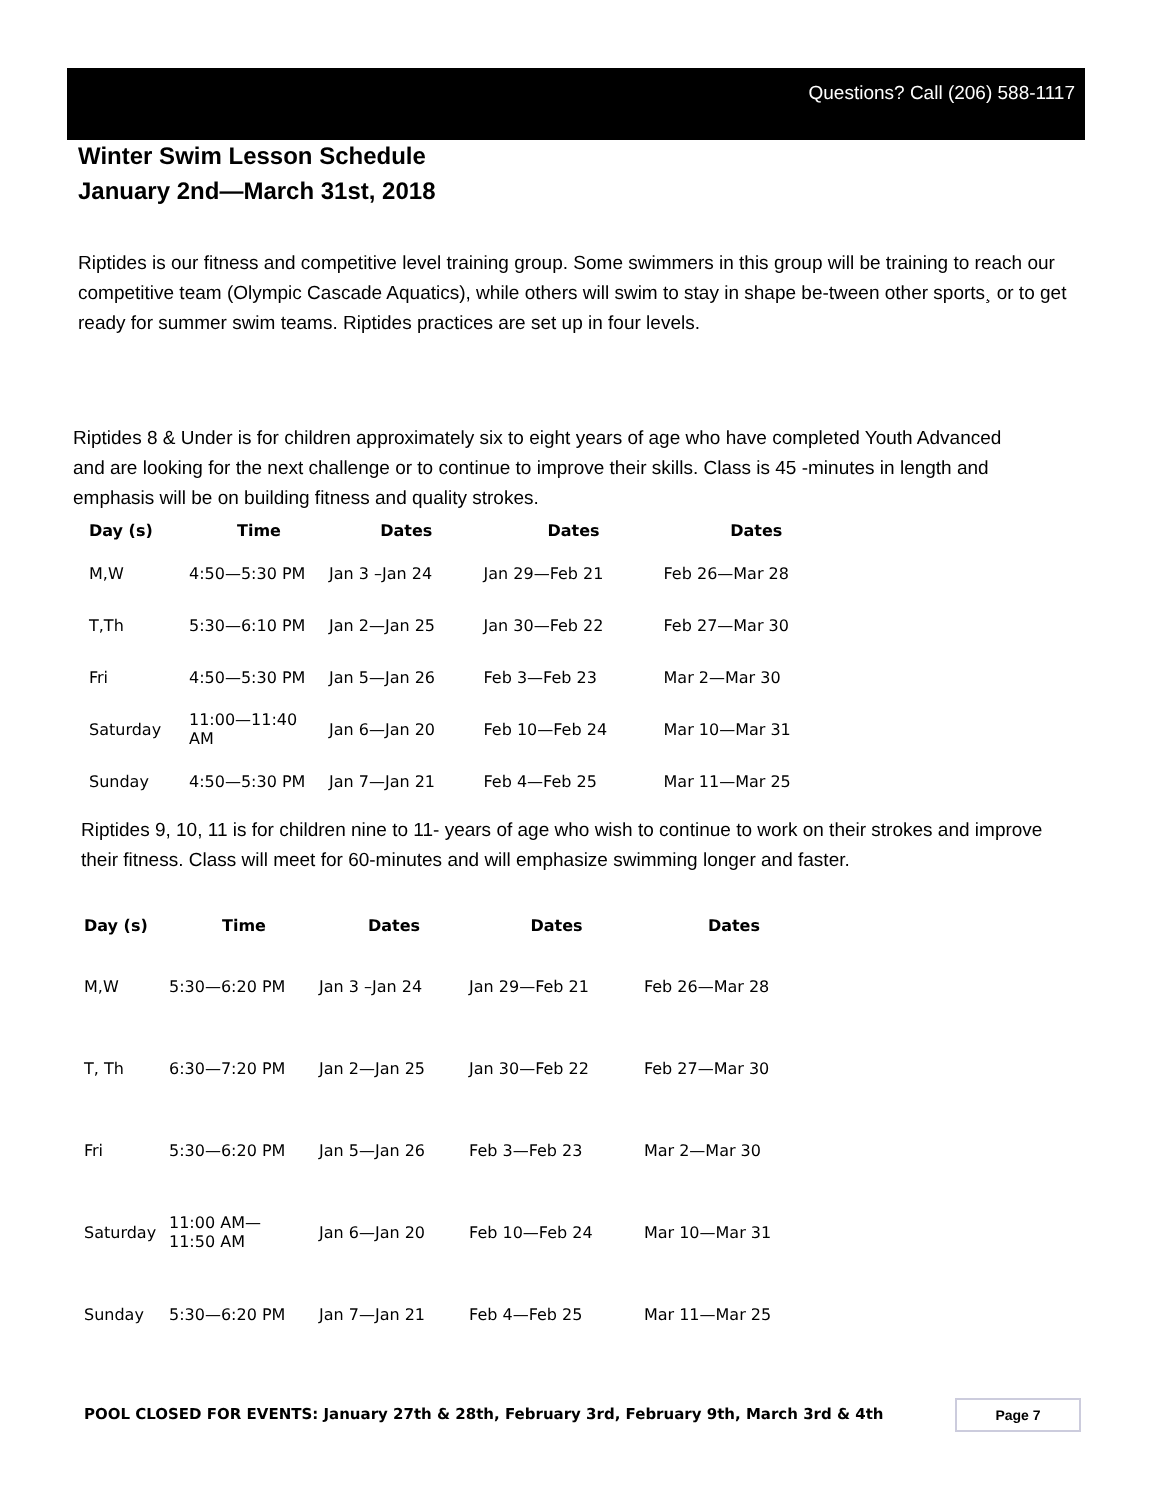Questions? Call (206) 588-1117
Winter Swim Lesson Schedule
January 2nd—March 31st, 2018
Riptides is our fitness and competitive level training group. Some swimmers in this group will be training to reach our competitive team (Olympic Cascade Aquatics), while others will swim to stay in shape be-tween other sports¸ or to get ready for summer swim teams. Riptides practices are set up in four levels.
Riptides 8 & Under is for children approximately six to eight years of age who have completed Youth Advanced and are looking for the next challenge or to continue to improve their skills. Class is 45 -minutes in length and emphasis will be on building fitness and quality strokes.
| Day (s) | Time | Dates | Dates | Dates |
| --- | --- | --- | --- | --- |
| M,W | 4:50—5:30 PM | Jan 3 –Jan 24 | Jan 29—Feb 21 | Feb 26—Mar 28 |
| T,Th | 5:30—6:10 PM | Jan 2—Jan 25 | Jan 30—Feb 22 | Feb 27—Mar 30 |
| Fri | 4:50—5:30 PM | Jan 5—Jan 26 | Feb 3—Feb 23 | Mar 2—Mar 30 |
| Saturday | 11:00—11:40 AM | Jan 6—Jan 20 | Feb 10—Feb 24 | Mar 10—Mar 31 |
| Sunday | 4:50—5:30 PM | Jan 7—Jan 21 | Feb 4—Feb 25 | Mar 11—Mar 25 |
Riptides 9, 10, 11 is for children nine to 11- years of age who wish to continue to work on their strokes and improve their fitness. Class will meet for 60-minutes and will emphasize swimming longer and faster.
| Day (s) | Time | Dates | Dates | Dates |
| --- | --- | --- | --- | --- |
| M,W | 5:30—6:20 PM | Jan 3 –Jan 24 | Jan 29—Feb 21 | Feb 26—Mar 28 |
| T, Th | 6:30—7:20 PM | Jan 2—Jan 25 | Jan 30—Feb 22 | Feb 27—Mar 30 |
| Fri | 5:30—6:20 PM | Jan 5—Jan 26 | Feb 3—Feb 23 | Mar 2—Mar 30 |
| Saturday | 11:00 AM— 11:50 AM | Jan 6—Jan 20 | Feb 10—Feb 24 | Mar 10—Mar 31 |
| Sunday | 5:30—6:20 PM | Jan 7—Jan 21 | Feb 4—Feb 25 | Mar 11—Mar 25 |
POOL CLOSED FOR EVENTS: January 27th & 28th, February 3rd, February 9th, March 3rd & 4th
Page 7